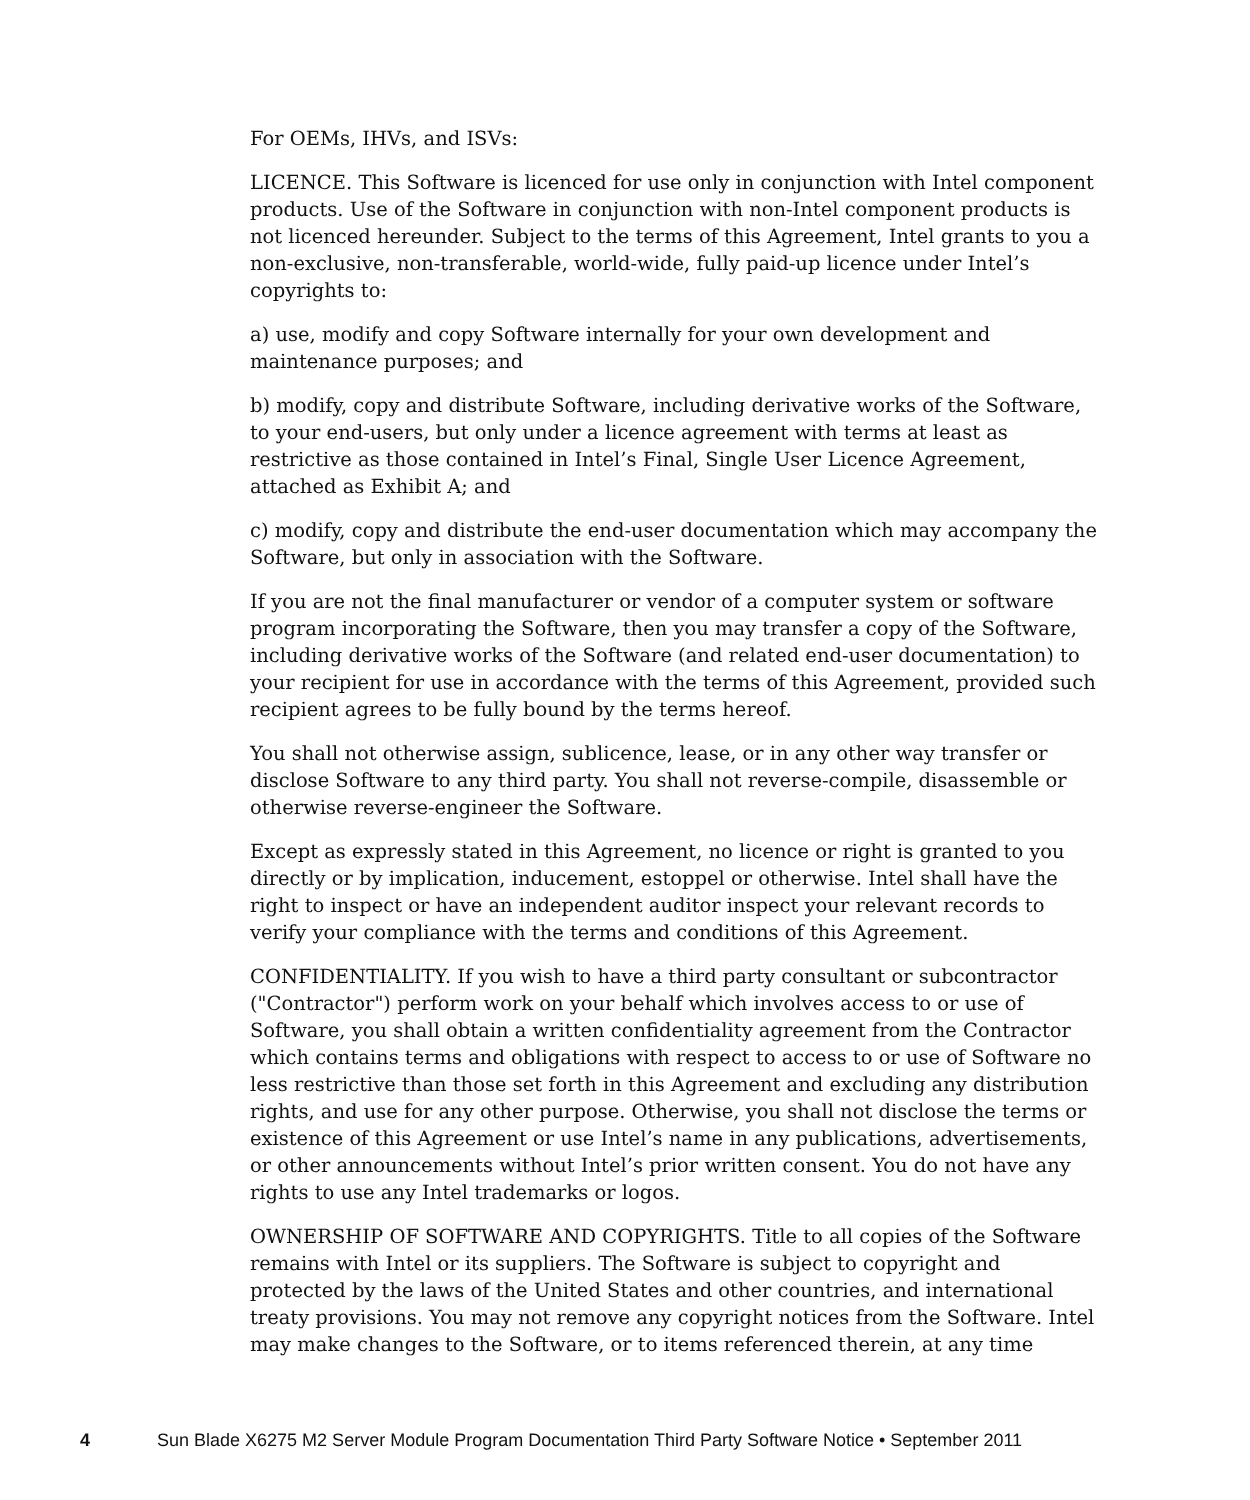For OEMs, IHVs, and ISVs:
LICENCE. This Software is licenced for use only in conjunction with Intel component products. Use of the Software in conjunction with non-Intel component products is not licenced hereunder. Subject to the terms of this Agreement, Intel grants to you a non-exclusive, non-transferable, world-wide, fully paid-up licence under Intel’s copyrights to:
a) use, modify and copy Software internally for your own development and maintenance purposes; and
b) modify, copy and distribute Software, including derivative works of the Software, to your end-users, but only under a licence agreement with terms at least as restrictive as those contained in Intel’s Final, Single User Licence Agreement, attached as Exhibit A; and
c) modify, copy and distribute the end-user documentation which may accompany the Software, but only in association with the Software.
If you are not the final manufacturer or vendor of a computer system or software program incorporating the Software, then you may transfer a copy of the Software, including derivative works of the Software (and related end-user documentation) to your recipient for use in accordance with the terms of this Agreement, provided such recipient agrees to be fully bound by the terms hereof.
You shall not otherwise assign, sublicence, lease, or in any other way transfer or disclose Software to any third party. You shall not reverse-compile, disassemble or otherwise reverse-engineer the Software.
Except as expressly stated in this Agreement, no licence or right is granted to you directly or by implication, inducement, estoppel or otherwise. Intel shall have the right to inspect or have an independent auditor inspect your relevant records to verify your compliance with the terms and conditions of this Agreement.
CONFIDENTIALITY. If you wish to have a third party consultant or subcontractor ("Contractor") perform work on your behalf which involves access to or use of Software, you shall obtain a written confidentiality agreement from the Contractor which contains terms and obligations with respect to access to or use of Software no less restrictive than those set forth in this Agreement and excluding any distribution rights, and use for any other purpose. Otherwise, you shall not disclose the terms or existence of this Agreement or use Intel’s name in any publications, advertisements, or other announcements without Intel’s prior written consent. You do not have any rights to use any Intel trademarks or logos.
OWNERSHIP OF SOFTWARE AND COPYRIGHTS. Title to all copies of the Software remains with Intel or its suppliers. The Software is subject to copyright and protected by the laws of the United States and other countries, and international treaty provisions. You may not remove any copyright notices from the Software. Intel may make changes to the Software, or to items referenced therein, at any time
4 Sun Blade X6275 M2 Server Module Program Documentation Third Party Software Notice • September 2011